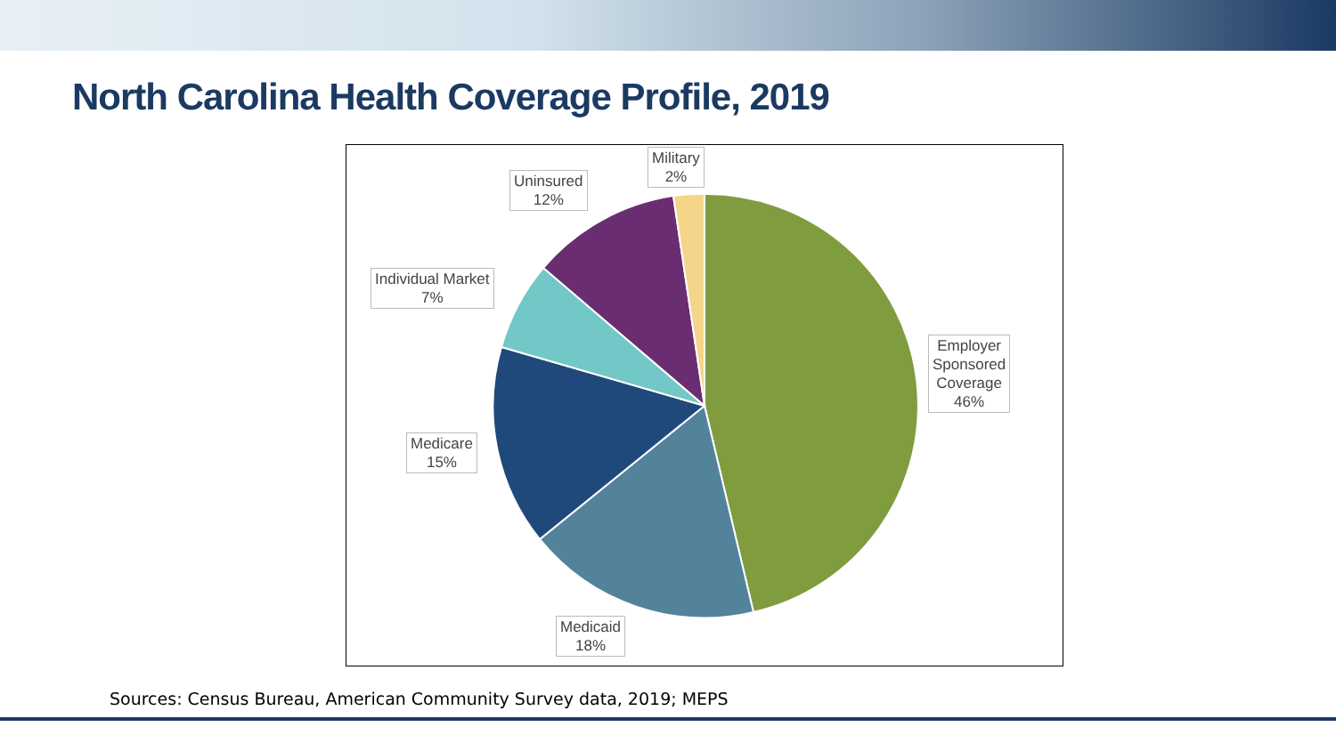North Carolina Health Coverage Profile, 2019
Military
2%
Uninsured
12%
Individual Market
7%
Employer
Sponsored
Coverage
46%
Medicare
15%
Medicaid
18%
Sources: Census Bureau, American Community Survey data, 2019; MEPS